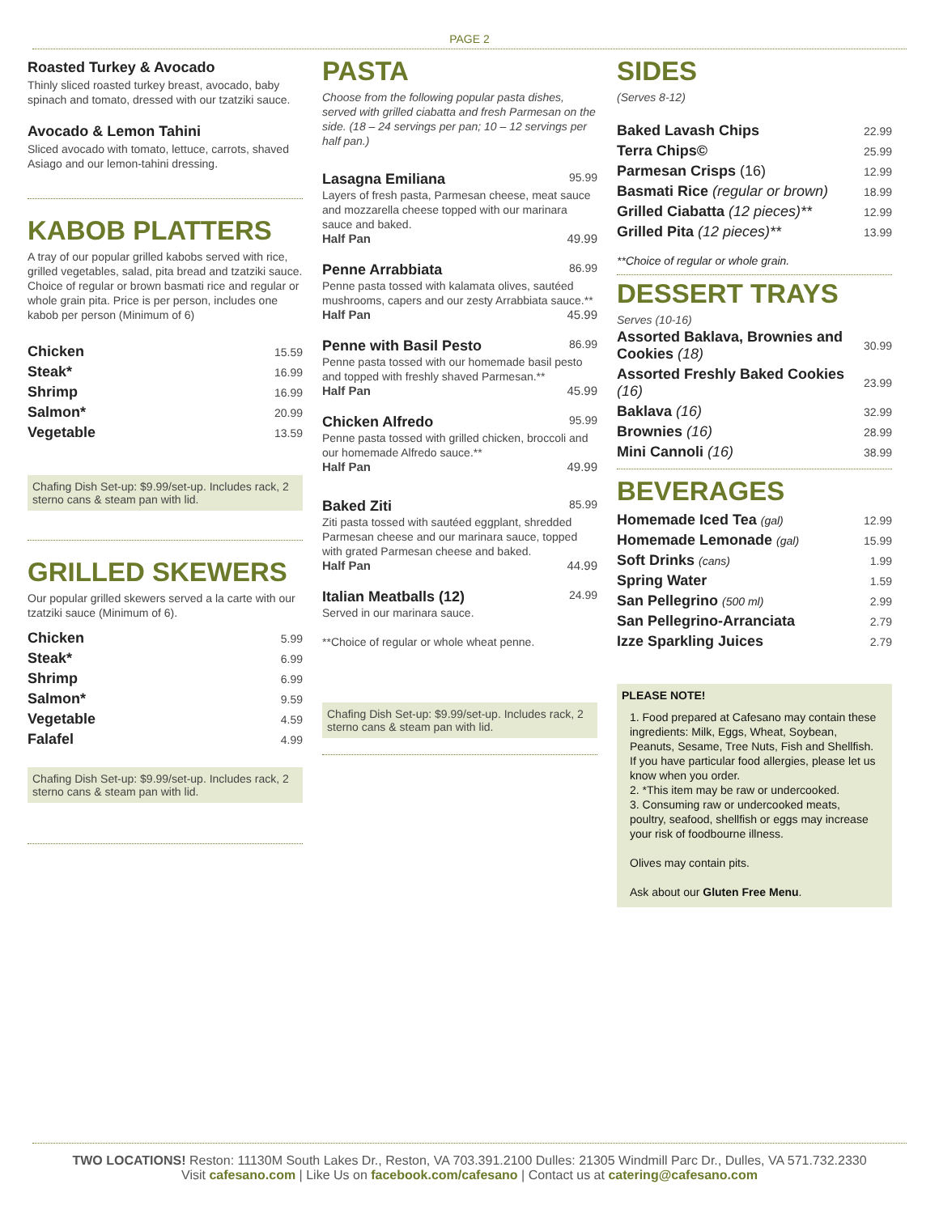PAGE 2
Roasted Turkey & Avocado
Thinly sliced roasted turkey breast, avocado, baby spinach and tomato, dressed with our tzatziki sauce.
Avocado & Lemon Tahini
Sliced avocado with tomato, lettuce, carrots, shaved Asiago and our lemon-tahini dressing.
KABOB PLATTERS
A tray of our popular grilled kabobs served with rice, grilled vegetables, salad, pita bread and tzatziki sauce. Choice of regular or brown basmati rice and regular or whole grain pita. Price is per person, includes one kabob per person (Minimum of 6)
| Chicken | 15.59 |
| Steak* | 16.99 |
| Shrimp | 16.99 |
| Salmon* | 20.99 |
| Vegetable | 13.59 |
Chafing Dish Set-up: $9.99/set-up. Includes rack, 2 sterno cans & steam pan with lid.
GRILLED SKEWERS
Our popular grilled skewers served a la carte with our tzatziki sauce (Minimum of 6).
| Chicken | 5.99 |
| Steak* | 6.99 |
| Shrimp | 6.99 |
| Salmon* | 9.59 |
| Vegetable | 4.59 |
| Falafel | 4.99 |
Chafing Dish Set-up: $9.99/set-up. Includes rack, 2 sterno cans & steam pan with lid.
PASTA
Choose from the following popular pasta dishes, served with grilled ciabatta and fresh Parmesan on the side. (18 – 24 servings per pan; 10 – 12 servings per half pan.)
Lasagna Emiliana 95.99
Layers of fresh pasta, Parmesan cheese, meat sauce and mozzarella cheese topped with our marinara sauce and baked.
Half Pan 49.99
Penne Arrabbiata 86.99
Penne pasta tossed with kalamata olives, sautéed mushrooms, capers and our zesty Arrabbiata sauce.**
Half Pan 45.99
Penne with Basil Pesto 86.99
Penne pasta tossed with our homemade basil pesto and topped with freshly shaved Parmesan.**
Half Pan 45.99
Chicken Alfredo 95.99
Penne pasta tossed with grilled chicken, broccoli and our homemade Alfredo sauce.**
Half Pan 49.99
Baked Ziti 85.99
Ziti pasta tossed with sautéed eggplant, shredded Parmesan cheese and our marinara sauce, topped with grated Parmesan cheese and baked.
Half Pan 44.99
Italian Meatballs (12) 24.99
Served in our marinara sauce.
**Choice of regular or whole wheat penne.
Chafing Dish Set-up: $9.99/set-up. Includes rack, 2 sterno cans & steam pan with lid.
SIDES
(Serves 8-12)
| Baked Lavash Chips | 22.99 |
| Terra Chips© | 25.99 |
| Parmesan Crisps (16) | 12.99 |
| Basmati Rice (regular or brown) | 18.99 |
| Grilled Ciabatta (12 pieces)** | 12.99 |
| Grilled Pita (12 pieces)** | 13.99 |
**Choice of regular or whole grain.
DESSERT TRAYS
Serves (10-16)
| Assorted Baklava, Brownies and Cookies (18) | 30.99 |
| Assorted Freshly Baked Cookies (16) | 23.99 |
| Baklava (16) | 32.99 |
| Brownies (16) | 28.99 |
| Mini Cannoli (16) | 38.99 |
BEVERAGES
| Homemade Iced Tea (gal) | 12.99 |
| Homemade Lemonade (gal) | 15.99 |
| Soft Drinks (cans) | 1.99 |
| Spring Water | 1.59 |
| San Pellegrino (500 ml) | 2.99 |
| San Pellegrino-Arranciata | 2.79 |
| Izze Sparkling Juices | 2.79 |
PLEASE NOTE!
1. Food prepared at Cafesano may contain these ingredients: Milk, Eggs, Wheat, Soybean, Peanuts, Sesame, Tree Nuts, Fish and Shellfish. If you have particular food allergies, please let us know when you order.
2. *This item may be raw or undercooked.
3. Consuming raw or undercooked meats, poultry, seafood, shellfish or eggs may increase your risk of foodbourne illness.
Olives may contain pits.
Ask about our Gluten Free Menu.
TWO LOCATIONS! Reston: 11130M South Lakes Dr., Reston, VA 703.391.2100 Dulles: 21305 Windmill Parc Dr., Dulles, VA 571.732.2330
Visit cafesano.com | Like Us on facebook.com/cafesano | Contact us at catering@cafesano.com